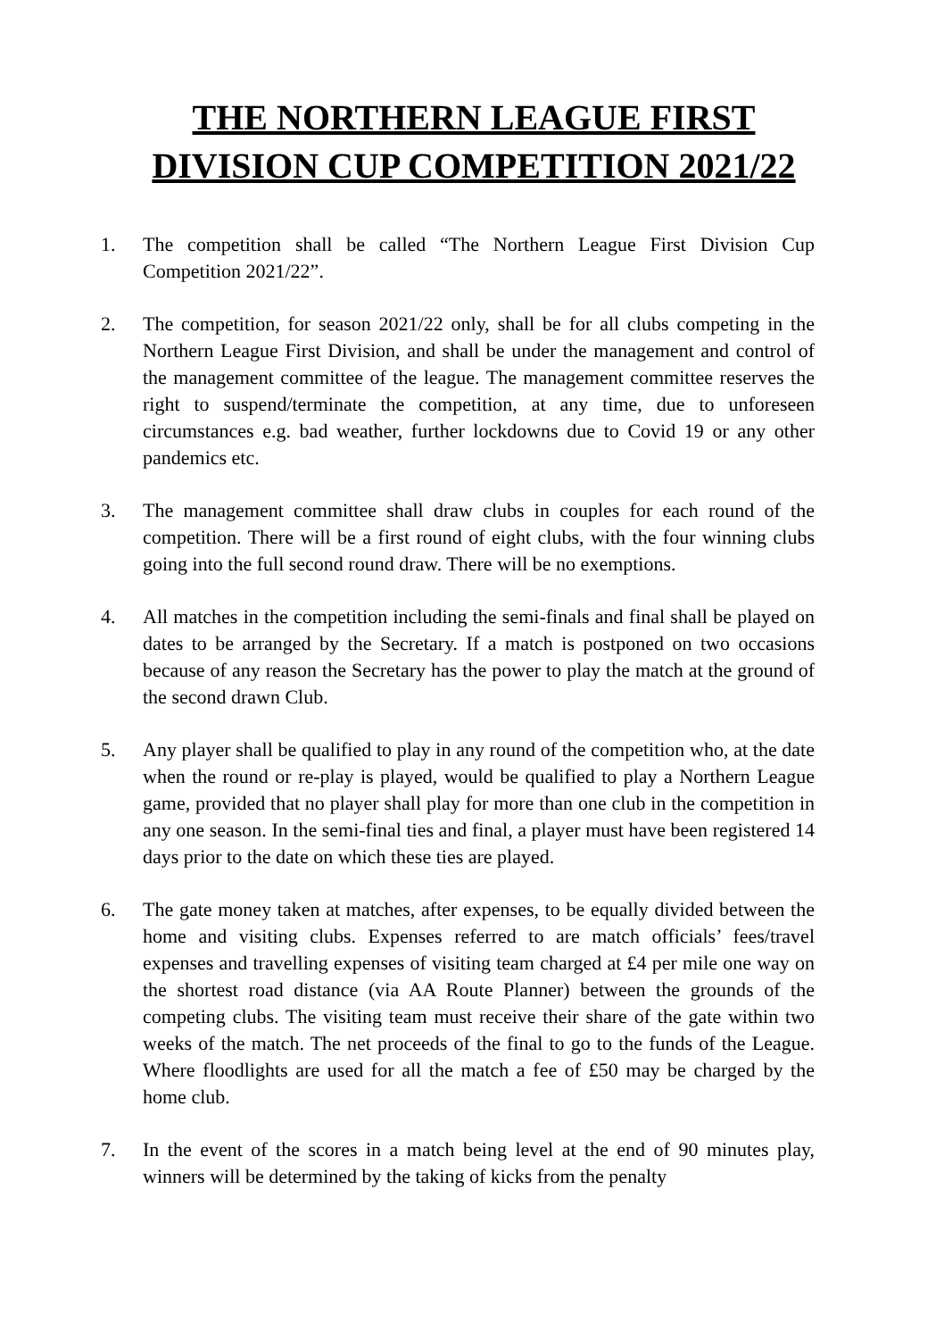THE NORTHERN LEAGUE FIRST DIVISION CUP COMPETITION 2021/22
1. The competition shall be called “The Northern League First Division Cup Competition 2021/22”.
2. The competition, for season 2021/22 only, shall be for all clubs competing in the Northern League First Division, and shall be under the management and control of the management committee of the league. The management committee reserves the right to suspend/terminate the competition, at any time, due to unforeseen circumstances e.g. bad weather, further lockdowns due to Covid 19 or any other pandemics etc.
3. The management committee shall draw clubs in couples for each round of the competition. There will be a first round of eight clubs, with the four winning clubs going into the full second round draw. There will be no exemptions.
4. All matches in the competition including the semi-finals and final shall be played on dates to be arranged by the Secretary. If a match is postponed on two occasions because of any reason the Secretary has the power to play the match at the ground of the second drawn Club.
5. Any player shall be qualified to play in any round of the competition who, at the date when the round or re-play is played, would be qualified to play a Northern League game, provided that no player shall play for more than one club in the competition in any one season. In the semi-final ties and final, a player must have been registered 14 days prior to the date on which these ties are played.
6. The gate money taken at matches, after expenses, to be equally divided between the home and visiting clubs. Expenses referred to are match officials’ fees/travel expenses and travelling expenses of visiting team charged at £4 per mile one way on the shortest road distance (via AA Route Planner) between the grounds of the competing clubs. The visiting team must receive their share of the gate within two weeks of the match. The net proceeds of the final to go to the funds of the League. Where floodlights are used for all the match a fee of £50 may be charged by the home club.
7. In the event of the scores in a match being level at the end of 90 minutes play, winners will be determined by the taking of kicks from the penalty